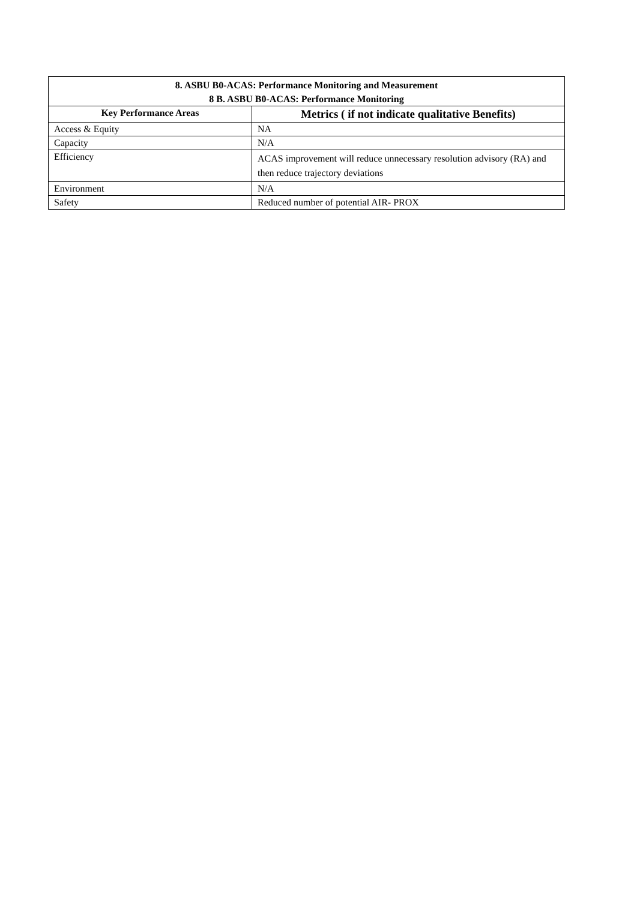| 8. ASBU B0-ACAS: Performance Monitoring and Measurement 8 B. ASBU B0-ACAS: Performance Monitoring | |
| --- | --- |
| Key Performance Areas | Metrics ( if not indicate qualitative Benefits) |
| Access & Equity | NA |
| Capacity | N/A |
| Efficiency | ACAS improvement will reduce unnecessary resolution advisory (RA) and then reduce trajectory deviations |
| Environment | N/A |
| Safety | Reduced number of potential AIR- PROX |